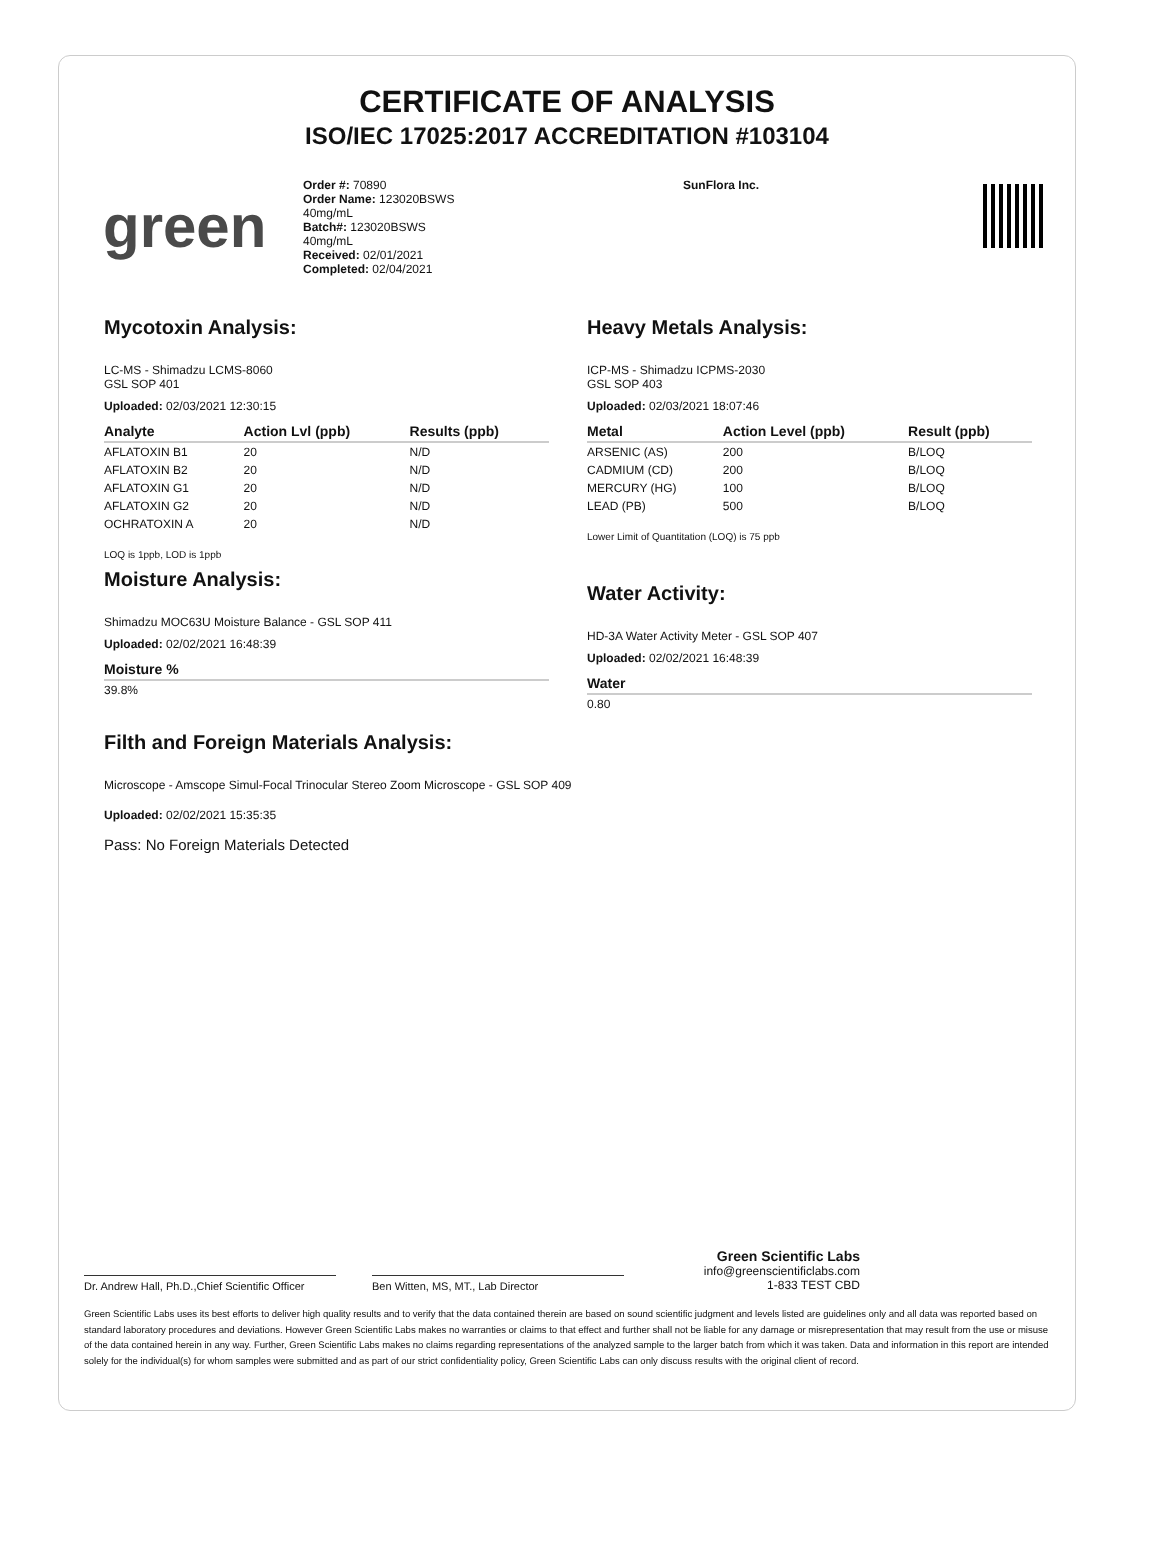CERTIFICATE OF ANALYSIS
ISO/IEC 17025:2017 ACCREDITATION #103104
green
Order #: 70890
Order Name: 123020BSWS
40mg/mL
Batch#: 123020BSWS
40mg/mL
Received: 02/01/2021
Completed: 02/04/2021
SunFlora Inc.
Mycotoxin Analysis:
LC-MS - Shimadzu LCMS-8060
GSL SOP 401
Uploaded: 02/03/2021 12:30:15
| Analyte | Action Lvl (ppb) | Results (ppb) |
| --- | --- | --- |
| AFLATOXIN B1 | 20 | N/D |
| AFLATOXIN B2 | 20 | N/D |
| AFLATOXIN G1 | 20 | N/D |
| AFLATOXIN G2 | 20 | N/D |
| OCHRATOXIN A | 20 | N/D |
LOQ is 1ppb, LOD is 1ppb
Moisture Analysis:
Shimadzu MOC63U Moisture Balance - GSL SOP 411
Uploaded: 02/02/2021 16:48:39
| Moisture % |
| --- |
| 39.8% |
Heavy Metals Analysis:
ICP-MS - Shimadzu ICPMS-2030
GSL SOP 403
Uploaded: 02/03/2021 18:07:46
| Metal | Action Level (ppb) | Result (ppb) |
| --- | --- | --- |
| ARSENIC (AS) | 200 | B/LOQ |
| CADMIUM (CD) | 200 | B/LOQ |
| MERCURY (HG) | 100 | B/LOQ |
| LEAD (PB) | 500 | B/LOQ |
Lower Limit of Quantitation (LOQ) is 75 ppb
Water Activity:
HD-3A Water Activity Meter - GSL SOP 407
Uploaded: 02/02/2021 16:48:39
| Water |
| --- |
| 0.80 |
Filth and Foreign Materials Analysis:
Microscope - Amscope Simul-Focal Trinocular Stereo Zoom Microscope - GSL SOP 409
Uploaded: 02/02/2021 15:35:35
Pass: No Foreign Materials Detected
Dr. Andrew Hall, Ph.D.,Chief Scientific Officer
Ben Witten, MS, MT., Lab Director
Green Scientific Labs
info@greenscientificlabs.com
1-833 TEST CBD
Green Scientific Labs uses its best efforts to deliver high quality results and to verify that the data contained therein are based on sound scientific judgment and levels listed are guidelines only and all data was reported based on standard laboratory procedures and deviations. However Green Scientific Labs makes no warranties or claims to that effect and further shall not be liable for any damage or misrepresentation that may result from the use or misuse of the data contained herein in any way. Further, Green Scientific Labs makes no claims regarding representations of the analyzed sample to the larger batch from which it was taken. Data and information in this report are intended solely for the individual(s) for whom samples were submitted and as part of our strict confidentiality policy, Green Scientific Labs can only discuss results with the original client of record.